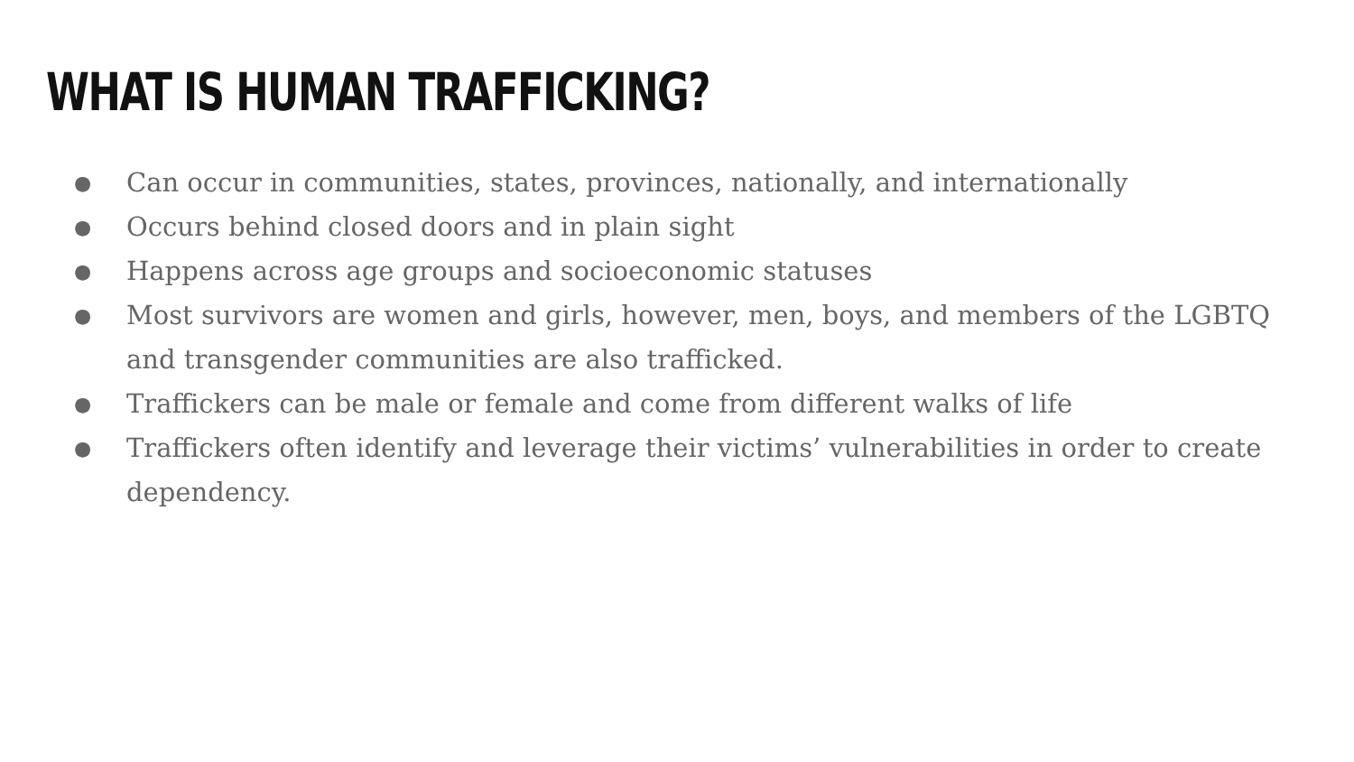WHAT IS HUMAN TRAFFICKING?
● Can occur in communities, states, provinces, nationally, and internationally
● Occurs behind closed doors and in plain sight
● Happens across age groups and socioeconomic statuses
● Most survivors are women and girls, however, men, boys, and members of the LGBTQ and transgender communities are also trafficked.
● Traffickers can be male or female and come from different walks of life
● Traffickers often identify and leverage their victims’ vulnerabilities in order to create dependency.